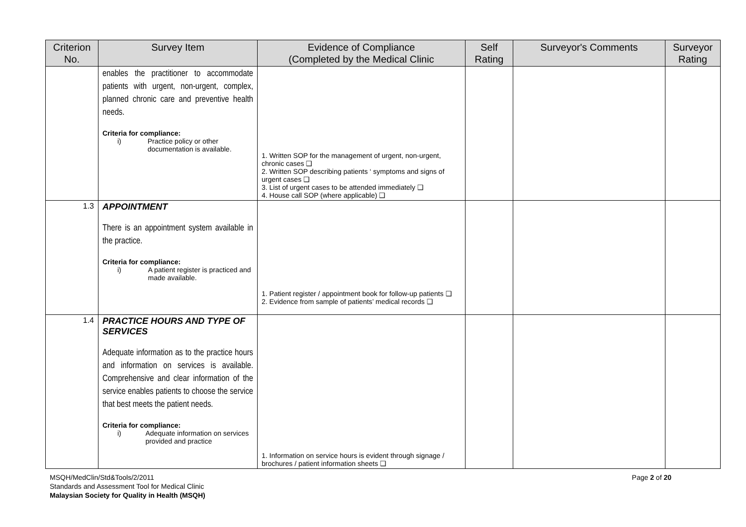| Criterion No. | Survey Item | Evidence of Compliance (Completed by the Medical Clinic | Self Rating | Surveyor's Comments | Surveyor Rating |
| --- | --- | --- | --- | --- | --- |
| | enables the practitioner to accommodate patients with urgent, non-urgent, complex, planned chronic care and preventive health needs. Criteria for compliance: i) Practice policy or other documentation is available. | 1. Written SOP for the management of urgent, non-urgent, chronic cases ❑ 2. Written SOP describing patients ‘ symptoms and signs of urgent cases ❑ 3. List of urgent cases to be attended immediately ❑ 4. House call SOP (where applicable) ❑ | | | |
| 1.3 | APPOINTMENT There is an appointment system available in the practice. Criteria for compliance: i) A patient register is practiced and made available. | 1. Patient register / appointment book for follow-up patients ❑ 2. Evidence from sample of patients’ medical records ❑ | | | |
| 1.4 | PRACTICE HOURS AND TYPE OF SERVICES Adequate information as to the practice hours and information on services is available. Comprehensive and clear information of the service enables patients to choose the service that best meets the patient needs. Criteria for compliance: i) Adequate information on services provided and practice | 1. Information on service hours is evident through signage / brochures / patient information sheets ❑ | | | |
Page 2 of 20 MSQH/MedClin/Std&Tools/2/2011
Standards and Assessment Tool for Medical Clinic
Malaysian Society for Quality in Health (MSQH)